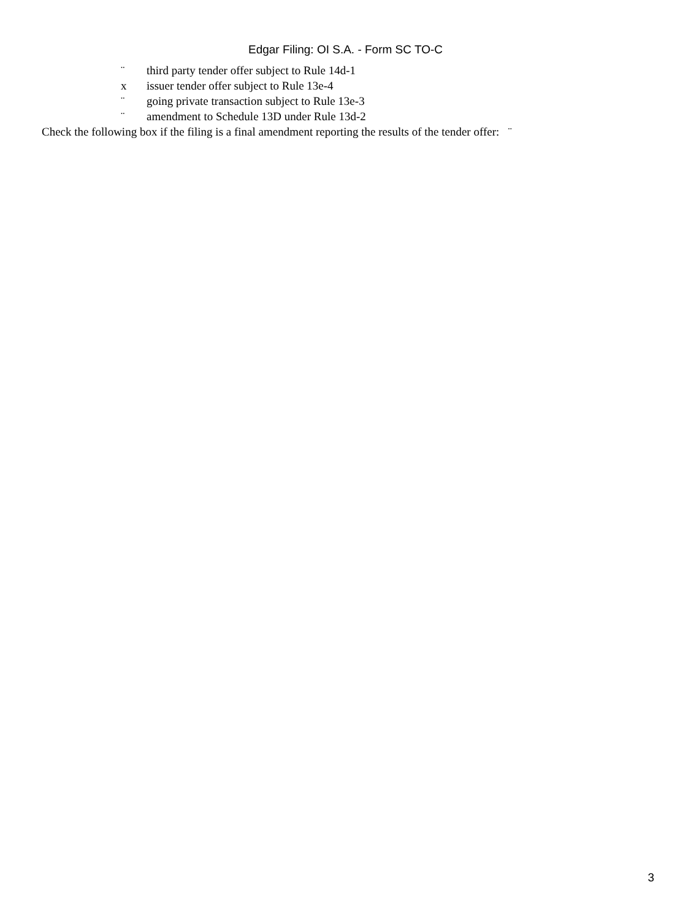Edgar Filing: OI S.A. - Form SC TO-C
¨ third party tender offer subject to Rule 14d-1
x issuer tender offer subject to Rule 13e-4
¨ going private transaction subject to Rule 13e-3
¨ amendment to Schedule 13D under Rule 13d-2
Check the following box if the filing is a final amendment reporting the results of the tender offer: ¨
3